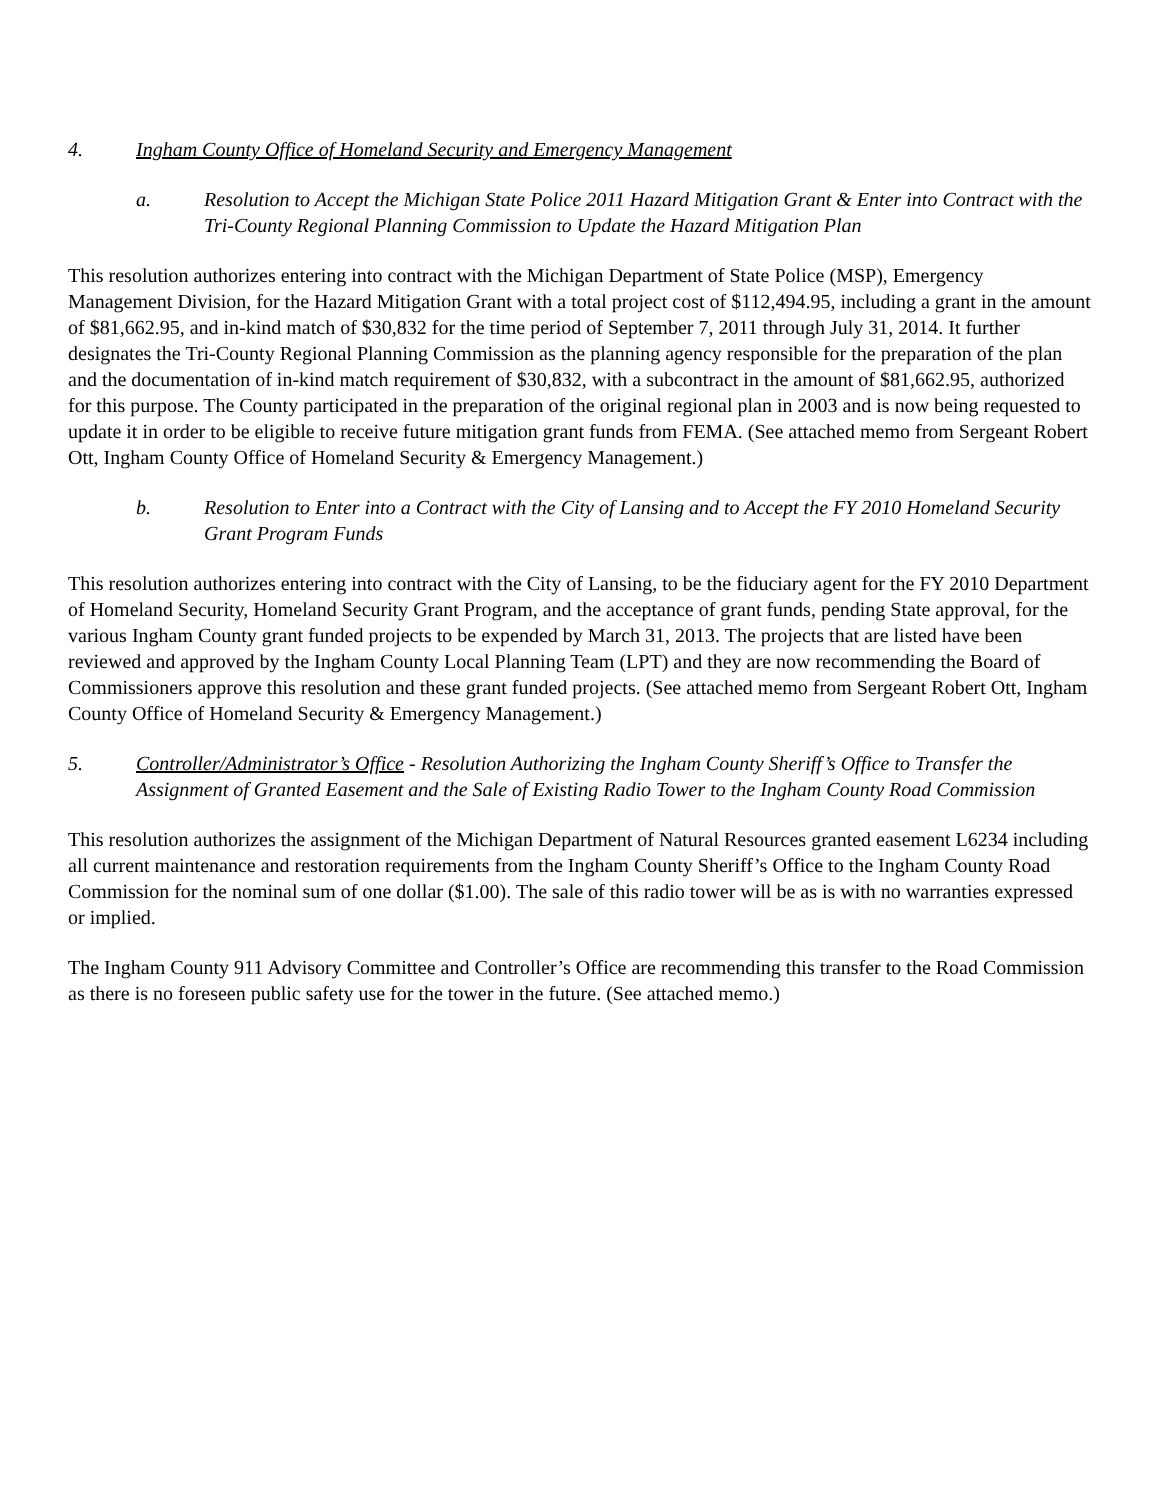4. Ingham County Office of Homeland Security and Emergency Management
a. Resolution to Accept the Michigan State Police 2011 Hazard Mitigation Grant & Enter into Contract with the Tri-County Regional Planning Commission to Update the Hazard Mitigation Plan
This resolution authorizes entering into contract with the Michigan Department of State Police (MSP), Emergency Management Division, for the Hazard Mitigation Grant with a total project cost of $112,494.95, including a grant in the amount of $81,662.95, and in-kind match of $30,832 for the time period of September 7, 2011 through July 31, 2014. It further designates the Tri-County Regional Planning Commission as the planning agency responsible for the preparation of the plan and the documentation of in-kind match requirement of $30,832, with a subcontract in the amount of $81,662.95, authorized for this purpose. The County participated in the preparation of the original regional plan in 2003 and is now being requested to update it in order to be eligible to receive future mitigation grant funds from FEMA. (See attached memo from Sergeant Robert Ott, Ingham County Office of Homeland Security & Emergency Management.)
b. Resolution to Enter into a Contract with the City of Lansing and to Accept the FY 2010 Homeland Security Grant Program Funds
This resolution authorizes entering into contract with the City of Lansing, to be the fiduciary agent for the FY 2010 Department of Homeland Security, Homeland Security Grant Program, and the acceptance of grant funds, pending State approval, for the various Ingham County grant funded projects to be expended by March 31, 2013. The projects that are listed have been reviewed and approved by the Ingham County Local Planning Team (LPT) and they are now recommending the Board of Commissioners approve this resolution and these grant funded projects. (See attached memo from Sergeant Robert Ott, Ingham County Office of Homeland Security & Emergency Management.)
5. Controller/Administrator’s Office - Resolution Authorizing the Ingham County Sheriff’s Office to Transfer the Assignment of Granted Easement and the Sale of Existing Radio Tower to the Ingham County Road Commission
This resolution authorizes the assignment of the Michigan Department of Natural Resources granted easement L6234 including all current maintenance and restoration requirements from the Ingham County Sheriff’s Office to the Ingham County Road Commission for the nominal sum of one dollar ($1.00). The sale of this radio tower will be as is with no warranties expressed or implied.
The Ingham County 911 Advisory Committee and Controller’s Office are recommending this transfer to the Road Commission as there is no foreseen public safety use for the tower in the future. (See attached memo.)